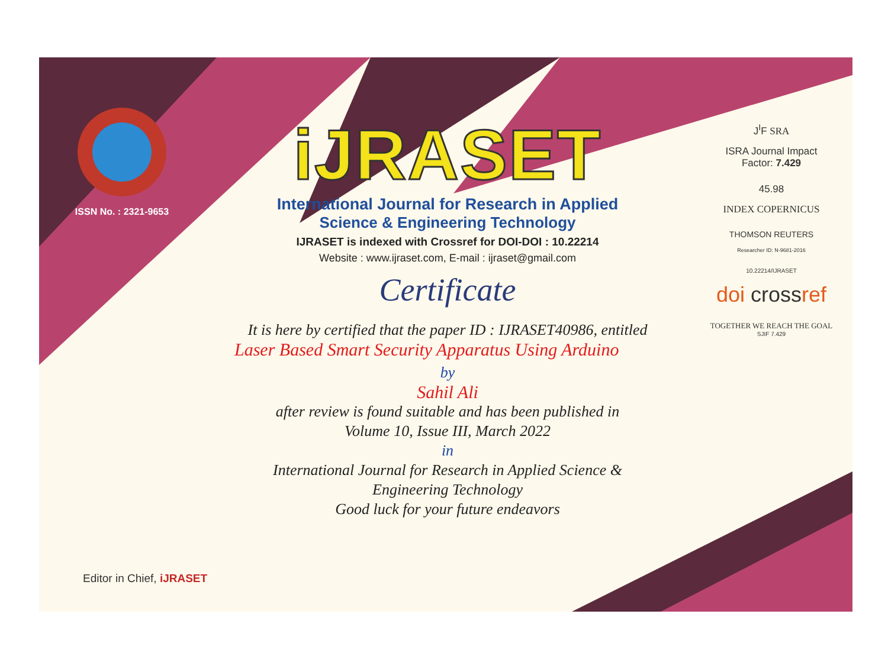ISSN No. : 2321-9653
iJRASET
International Journal for Research in Applied
Science & Engineering Technology
IJRASET is indexed with Crossref for DOI-DOI : 10.22214
Website : www.ijraset.com, E-mail : ijraset@gmail.com
Certificate
It is here by certified that the paper ID : IJRASET40986, entitled
Laser Based Smart Security Apparatus Using Arduino
by
Sahil Ali
after review is found suitable and has been published in
Volume 10, Issue III, March 2022
in
International Journal for Research in Applied Science &
Engineering Technology
Good luck for your future endeavors
J<sup>I</sup>F SRA
ISRA Journal Impact
Factor: 7.429
45.98
INDEX COPERNICUS
THOMSON REUTERS
Researcher ID: N-9681-2016
10.22214/IJRASET
doi crossref
TOGETHER WE REACH THE GOAL
SJIF 7.429
Editor in Chief, iJRASET